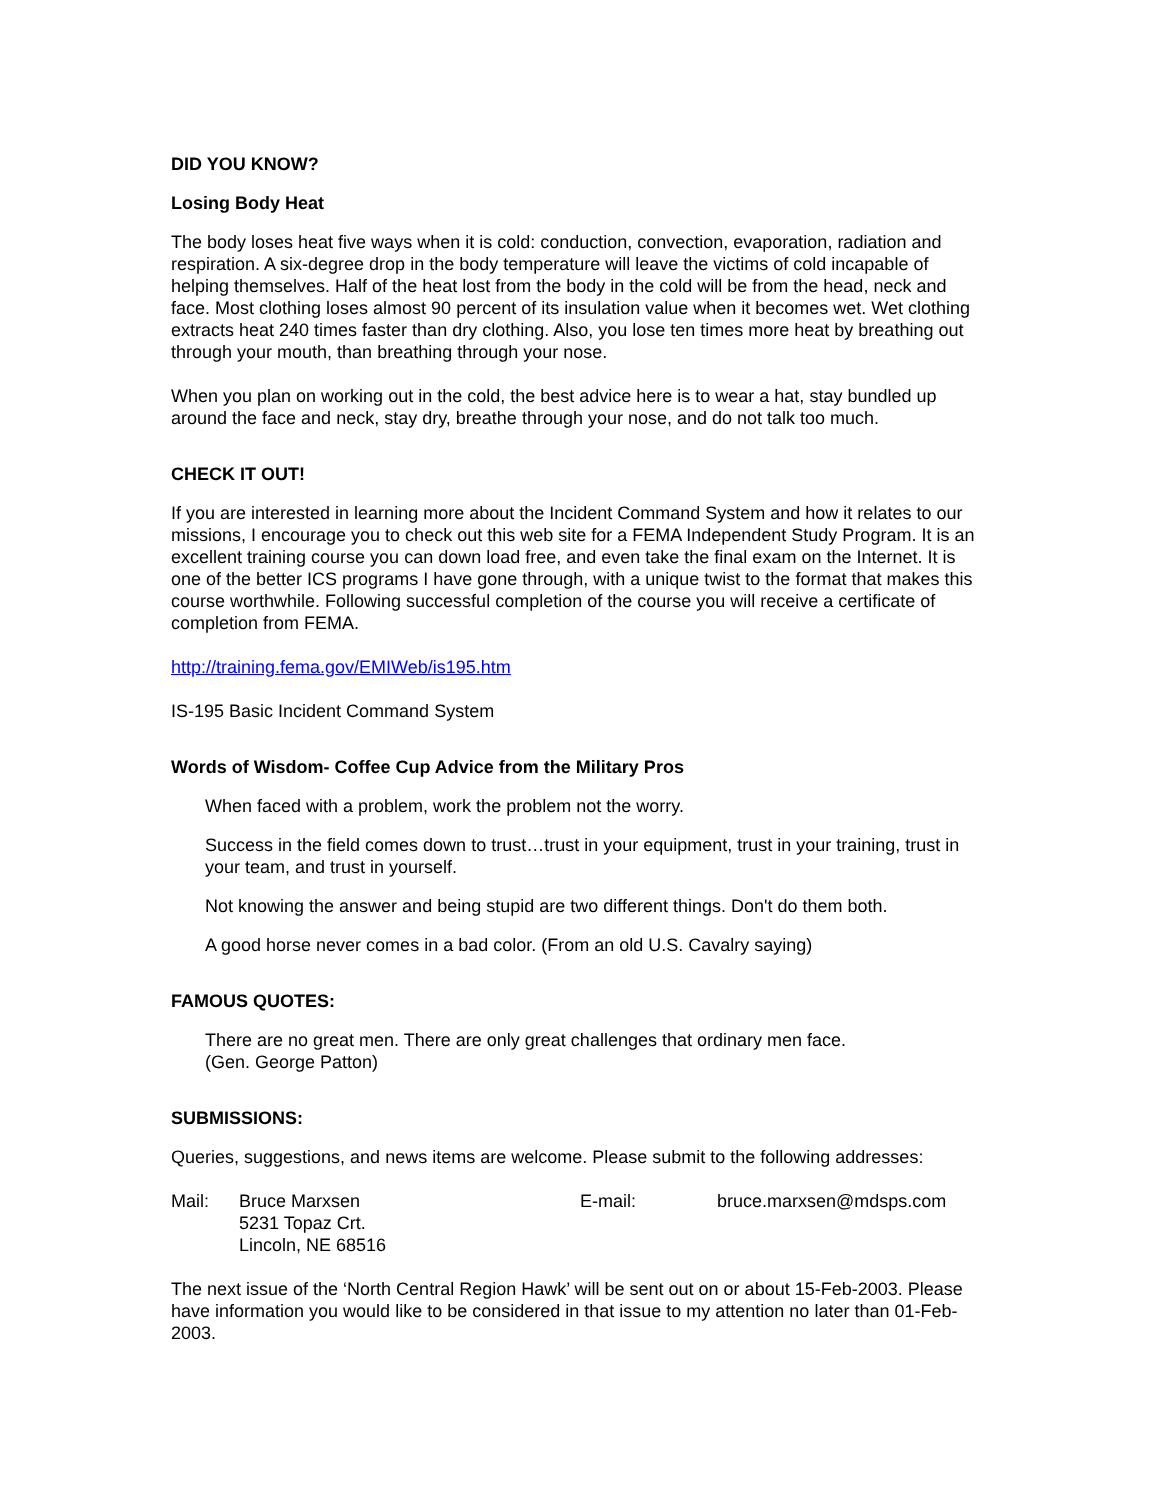DID YOU KNOW?
Losing Body Heat
The body loses heat five ways when it is cold: conduction, convection, evaporation, radiation and respiration. A six-degree drop in the body temperature will leave the victims of cold incapable of helping themselves. Half of the heat lost from the body in the cold will be from the head, neck and face. Most clothing loses almost 90 percent of its insulation value when it becomes wet. Wet clothing extracts heat 240 times faster than dry clothing. Also, you lose ten times more heat by breathing out through your mouth, than breathing through your nose.
When you plan on working out in the cold, the best advice here is to wear a hat, stay bundled up around the face and neck, stay dry, breathe through your nose, and do not talk too much.
CHECK IT OUT!
If you are interested in learning more about the Incident Command System and how it relates to our missions, I encourage you to check out this web site for a FEMA Independent Study Program. It is an excellent training course you can down load free, and even take the final exam on the Internet. It is one of the better ICS programs I have gone through, with a unique twist to the format that makes this course worthwhile. Following successful completion of the course you will receive a certificate of completion from FEMA.
http://training.fema.gov/EMIWeb/is195.htm
IS-195 Basic Incident Command System
Words of Wisdom- Coffee Cup Advice from the Military Pros
When faced with a problem, work the problem not the worry.
Success in the field comes down to trust…trust in your equipment, trust in your training, trust in your team, and trust in yourself.
Not knowing the answer and being stupid are two different things. Don't do them both.
A good horse never comes in a bad color. (From an old U.S. Cavalry saying)
FAMOUS QUOTES:
There are no great men. There are only great challenges that ordinary men face.
(Gen. George Patton)
SUBMISSIONS:
Queries, suggestions, and news items are welcome. Please submit to the following addresses:
Mail: Bruce Marxsen
5231 Topaz Crt.
Lincoln, NE 68516
E-mail: bruce.marxsen@mdsps.com
The next issue of the ‘North Central Region Hawk’ will be sent out on or about 15-Feb-2003. Please have information you would like to be considered in that issue to my attention no later than 01-Feb-2003.